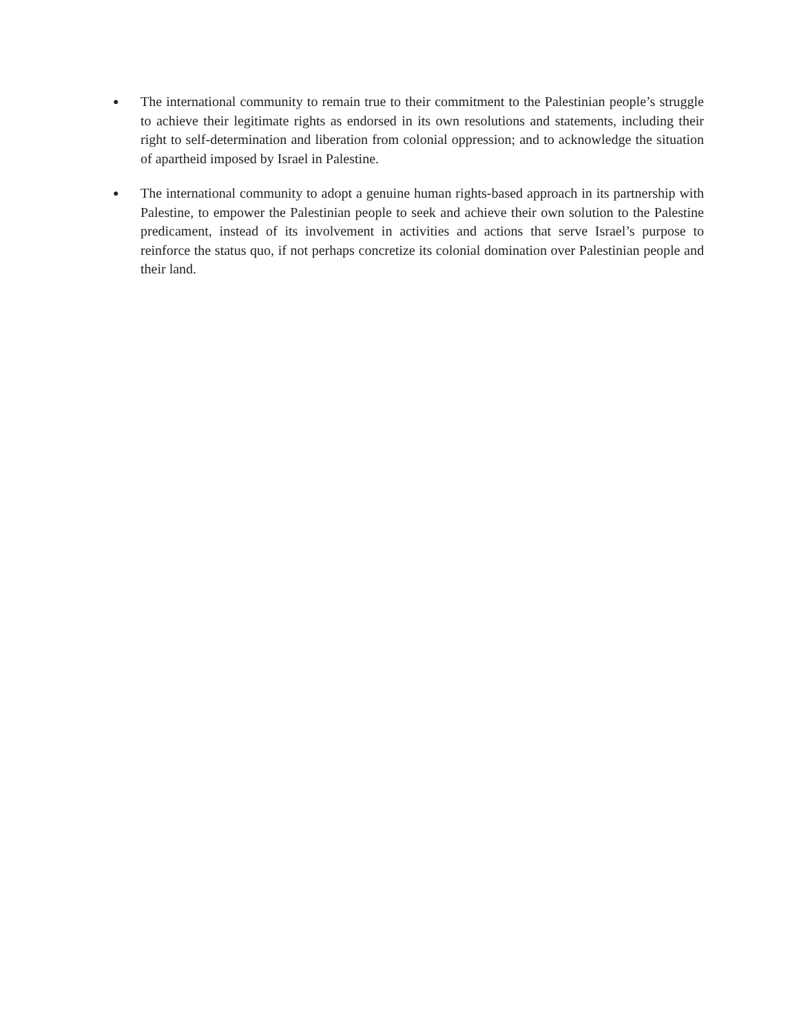●
The international community to remain true to their commitment to the Palestinian people’s struggle to achieve their legitimate rights as endorsed in its own resolutions and statements, including their right to self-determination and liberation from colonial oppression; and to acknowledge the situation of apartheid imposed by Israel in Palestine.
●
The international community to adopt a genuine human rights-based approach in its partnership with Palestine, to empower the Palestinian people to seek and achieve their own solution to the Palestine predicament, instead of its involvement in activities and actions that serve Israel’s purpose to reinforce the status quo, if not perhaps concretize its colonial domination over Palestinian people and their land.